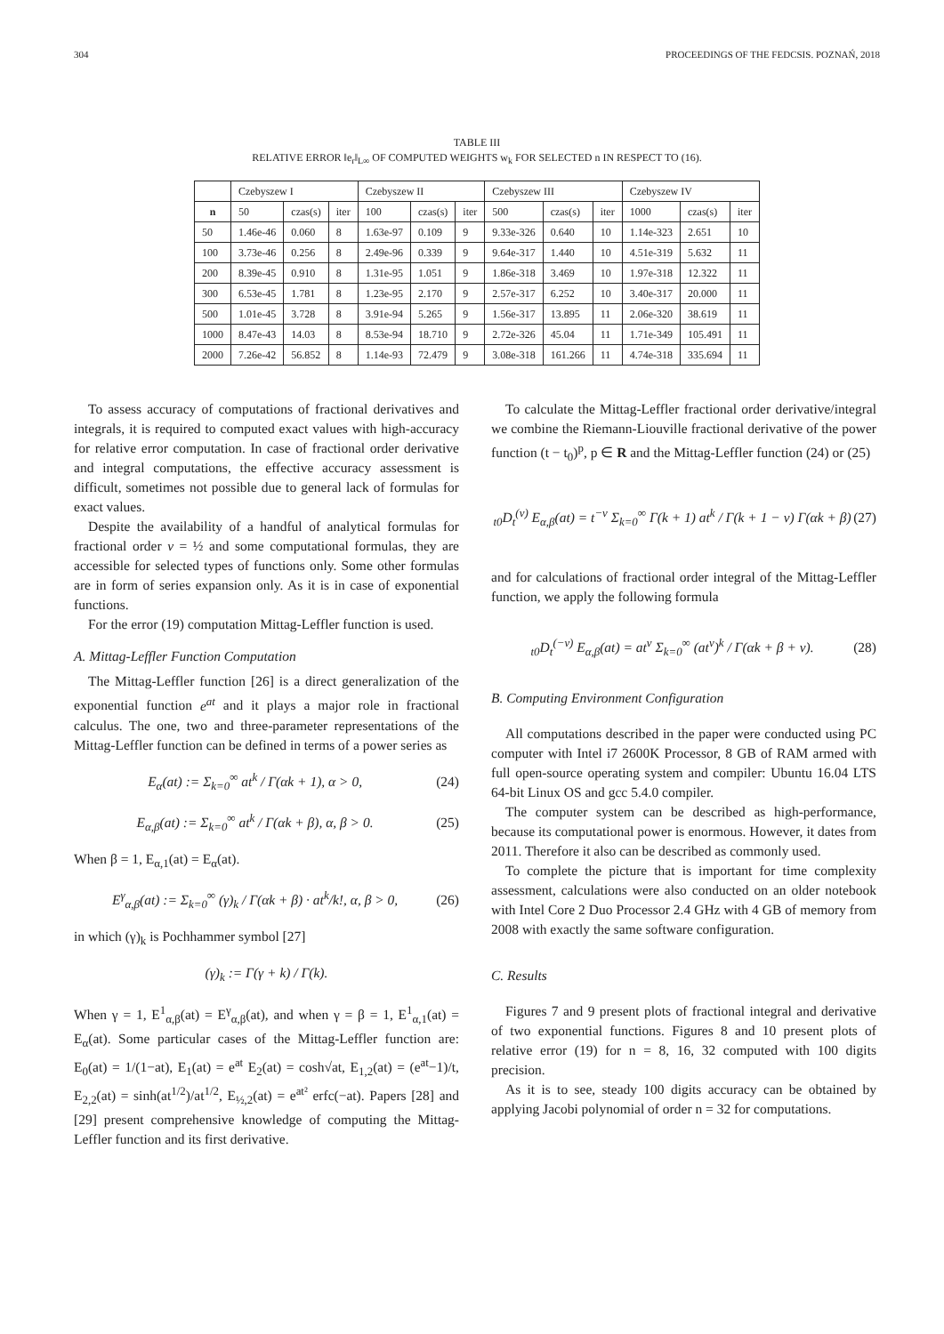304 PROCEEDINGS OF THE FEDCSIS. POZNAŃ, 2018
TABLE III
RELATIVE ERROR ‖e<sub>r</sub>‖<sub>L∞</sub> OF COMPUTED WEIGHTS w<sub>k</sub> FOR SELECTED n IN RESPECT TO (16).
| | Czebyszew I | | | Czebyszew II | | | Czebyszew III | | | Czebyszew IV | | |
| --- | --- | --- | --- | --- | --- | --- | --- | --- | --- | --- | --- | --- |
| n | 50 | czas(s) | iter | 100 | czas(s) | iter | 500 | czas(s) | iter | 1000 | czas(s) | iter |
| 50 | 1.46e-46 | 0.060 | 8 | 1.63e-97 | 0.109 | 9 | 9.33e-326 | 0.640 | 10 | 1.14e-323 | 2.651 | 10 |
| 100 | 3.73e-46 | 0.256 | 8 | 2.49e-96 | 0.339 | 9 | 9.64e-317 | 1.440 | 10 | 4.51e-319 | 5.632 | 11 |
| 200 | 8.39e-45 | 0.910 | 8 | 1.31e-95 | 1.051 | 9 | 1.86e-318 | 3.469 | 10 | 1.97e-318 | 12.322 | 11 |
| 300 | 6.53e-45 | 1.781 | 8 | 1.23e-95 | 2.170 | 9 | 2.57e-317 | 6.252 | 10 | 3.40e-317 | 20.000 | 11 |
| 500 | 1.01e-45 | 3.728 | 8 | 3.91e-94 | 5.265 | 9 | 1.56e-317 | 13.895 | 11 | 2.06e-320 | 38.619 | 11 |
| 1000 | 8.47e-43 | 14.03 | 8 | 8.53e-94 | 18.710 | 9 | 2.72e-326 | 45.04 | 11 | 1.71e-349 | 105.491 | 11 |
| 2000 | 7.26e-42 | 56.852 | 8 | 1.14e-93 | 72.479 | 9 | 3.08e-318 | 161.266 | 11 | 4.74e-318 | 335.694 | 11 |
To assess accuracy of computations of fractional derivatives and integrals, it is required to computed exact values with high-accuracy for relative error computation. In case of fractional order derivative and integral computations, the effective accuracy assessment is difficult, sometimes not possible due to general lack of formulas for exact values.
Despite the availability of a handful of analytical formulas for fractional order ν = ½ and some computational formulas, they are accessible for selected types of functions only. Some other formulas are in form of series expansion only. As it is in case of exponential functions.
For the error (19) computation Mittag-Leffler function is used.
A. Mittag-Leffler Function Computation
The Mittag-Leffler function [26] is a direct generalization of the exponential function e<sup>at</sup> and it plays a major role in fractional calculus. The one, two and three-parameter representations of the Mittag-Leffler function can be defined in terms of a power series as
E<sub>α</sub>(at) := Σ<sub>k=0</sub><sup>∞</sup> at<sup>k</sup> / Γ(αk + 1), α > 0, (24)
E<sub>α,β</sub>(at) := Σ<sub>k=0</sub><sup>∞</sup> at<sup>k</sup> / Γ(αk + β), α, β > 0. (25)
When β = 1, E<sub>α,1</sub>(at) = E<sub>α</sub>(at).
E<sup>γ</sup><sub>α,β</sub>(at) := Σ<sub>k=0</sub><sup>∞</sup> (γ)<sub>k</sub> / Γ(αk + β) · at<sup>k</sup>/k!, α, β > 0, (26)
in which (γ)<sub>k</sub> is Pochhammer symbol [27]
(γ)<sub>k</sub> := Γ(γ + k) / Γ(k).
When γ = 1, E<sup>1</sup><sub>α,β</sub>(at) = E<sup>γ</sup><sub>α,β</sub>(at), and when γ = β = 1, E<sup>1</sup><sub>α,1</sub>(at) = E<sub>α</sub>(at). Some particular cases of the Mittag-Leffler function are: E<sub>0</sub>(at) = 1/(1−at), E<sub>1</sub>(at) = e<sup>at</sup> E<sub>2</sub>(at) = cosh√at, E<sub>1,2</sub>(at) = (e<sup>at</sup>−1)/t, E<sub>2,2</sub>(at) = sinh(at<sup>1/2</sup>)/at<sup>1/2</sup>, E<sub>½,2</sub>(at) = e<sup>at²</sup> erfc(−at). Papers [28] and [29] present comprehensive knowledge of computing the Mittag-Leffler function and its first derivative.
To calculate the Mittag-Leffler fractional order derivative/integral we combine the Riemann-Liouville fractional derivative of the power function (t − t<sub>0</sub>)<sup>p</sup>, p ∈ R and the Mittag-Leffler function (24) or (25)
<sub>t0</sub>D<sub>t</sub><sup>(ν)</sup> E<sub>α,β</sub>(at) = t<sup>−ν</sup> Σ<sub>k=0</sub><sup>∞</sup> Γ(k + 1) at<sup>k</sup> / Γ(k + 1 − ν) Γ(αk + β) (27)
and for calculations of fractional order integral of the Mittag-Leffler function, we apply the following formula
<sub>t0</sub>D<sub>t</sub><sup>(−ν)</sup> E<sub>α,β</sub>(at) = at<sup>ν</sup> Σ<sub>k=0</sub><sup>∞</sup> (at<sup>ν</sup>)<sup>k</sup> / Γ(αk + β + ν). (28)
B. Computing Environment Configuration
All computations described in the paper were conducted using PC computer with Intel i7 2600K Processor, 8 GB of RAM armed with full open-source operating system and compiler: Ubuntu 16.04 LTS 64-bit Linux OS and gcc 5.4.0 compiler.
The computer system can be described as high-performance, because its computational power is enormous. However, it dates from 2011. Therefore it also can be described as commonly used.
To complete the picture that is important for time complexity assessment, calculations were also conducted on an older notebook with Intel Core 2 Duo Processor 2.4 GHz with 4 GB of memory from 2008 with exactly the same software configuration.
C. Results
Figures 7 and 9 present plots of fractional integral and derivative of two exponential functions. Figures 8 and 10 present plots of relative error (19) for n = 8, 16, 32 computed with 100 digits precision.
As it is to see, steady 100 digits accuracy can be obtained by applying Jacobi polynomial of order n = 32 for computations.